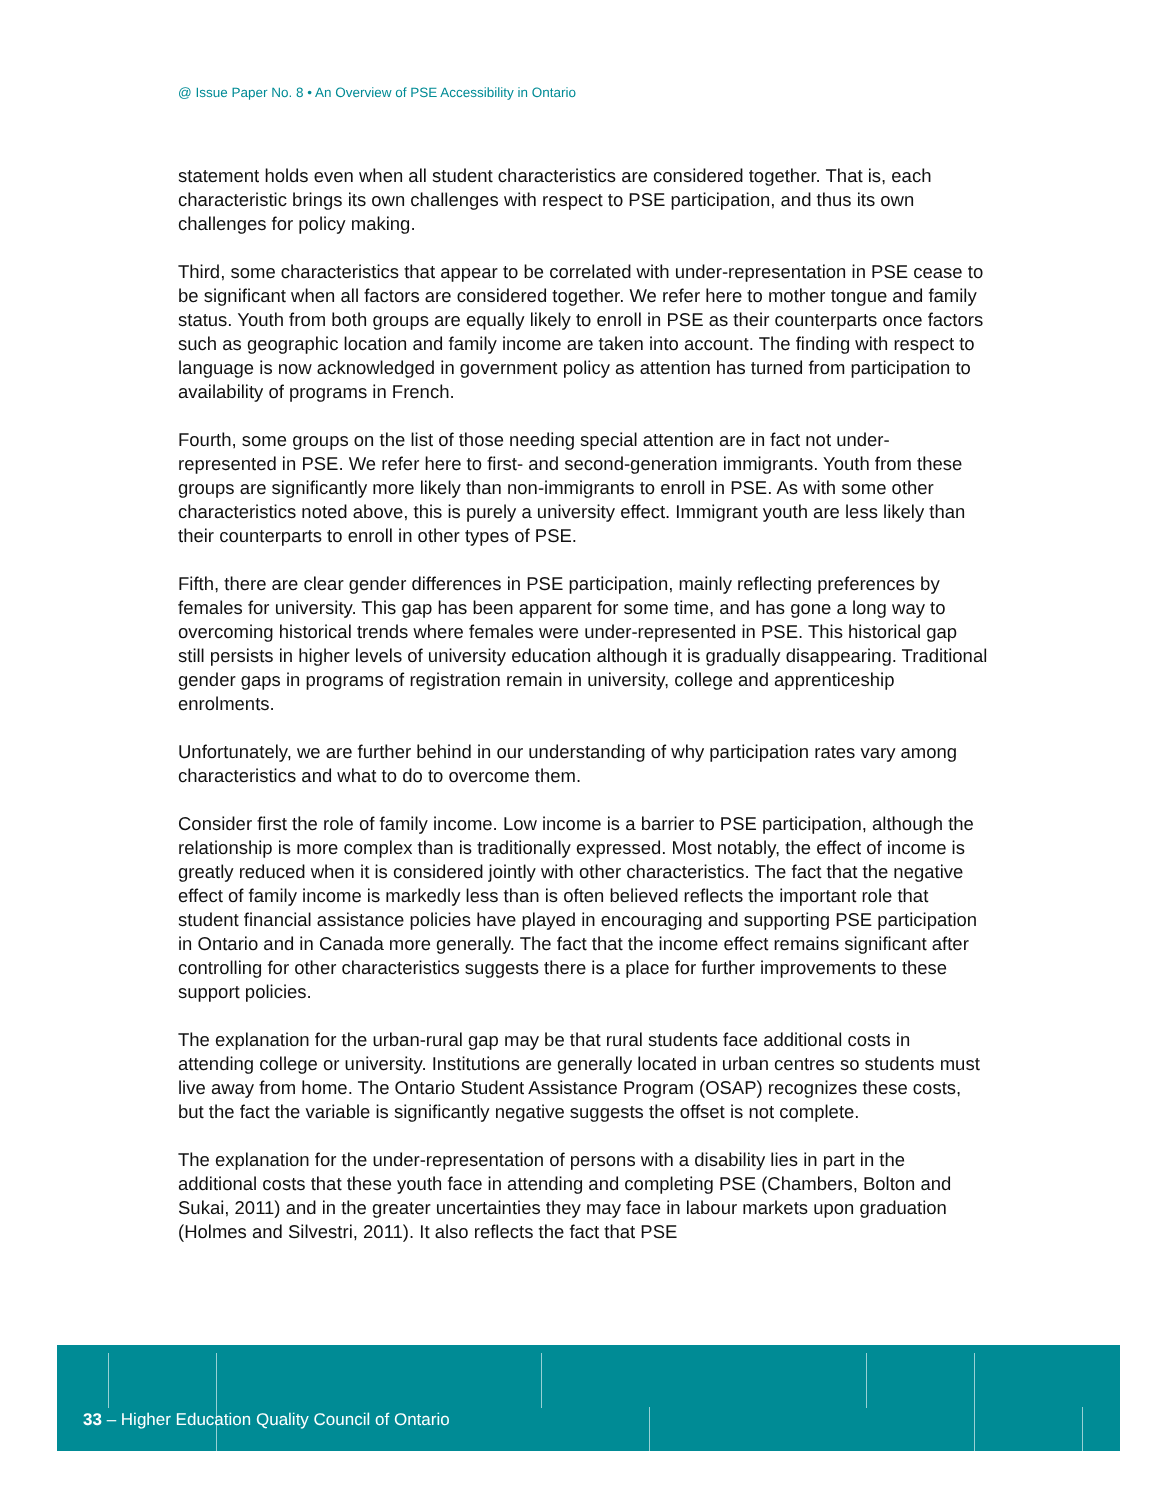@ Issue Paper No. 8 • An Overview of PSE Accessibility in Ontario
statement holds even when all student characteristics are considered together. That is, each characteristic brings its own challenges with respect to PSE participation, and thus its own challenges for policy making.
Third, some characteristics that appear to be correlated with under-representation in PSE cease to be significant when all factors are considered together. We refer here to mother tongue and family status. Youth from both groups are equally likely to enroll in PSE as their counterparts once factors such as geographic location and family income are taken into account. The finding with respect to language is now acknowledged in government policy as attention has turned from participation to availability of programs in French.
Fourth, some groups on the list of those needing special attention are in fact not under-represented in PSE. We refer here to first- and second-generation immigrants. Youth from these groups are significantly more likely than non-immigrants to enroll in PSE. As with some other characteristics noted above, this is purely a university effect. Immigrant youth are less likely than their counterparts to enroll in other types of PSE.
Fifth, there are clear gender differences in PSE participation, mainly reflecting preferences by females for university. This gap has been apparent for some time, and has gone a long way to overcoming historical trends where females were under-represented in PSE. This historical gap still persists in higher levels of university education although it is gradually disappearing. Traditional gender gaps in programs of registration remain in university, college and apprenticeship enrolments.
Unfortunately, we are further behind in our understanding of why participation rates vary among characteristics and what to do to overcome them.
Consider first the role of family income. Low income is a barrier to PSE participation, although the relationship is more complex than is traditionally expressed. Most notably, the effect of income is greatly reduced when it is considered jointly with other characteristics. The fact that the negative effect of family income is markedly less than is often believed reflects the important role that student financial assistance policies have played in encouraging and supporting PSE participation in Ontario and in Canada more generally. The fact that the income effect remains significant after controlling for other characteristics suggests there is a place for further improvements to these support policies.
The explanation for the urban-rural gap may be that rural students face additional costs in attending college or university. Institutions are generally located in urban centres so students must live away from home. The Ontario Student Assistance Program (OSAP) recognizes these costs, but the fact the variable is significantly negative suggests the offset is not complete.
The explanation for the under-representation of persons with a disability lies in part in the additional costs that these youth face in attending and completing PSE (Chambers, Bolton and Sukai, 2011) and in the greater uncertainties they may face in labour markets upon graduation (Holmes and Silvestri, 2011). It also reflects the fact that PSE
33 – Higher Education Quality Council of Ontario